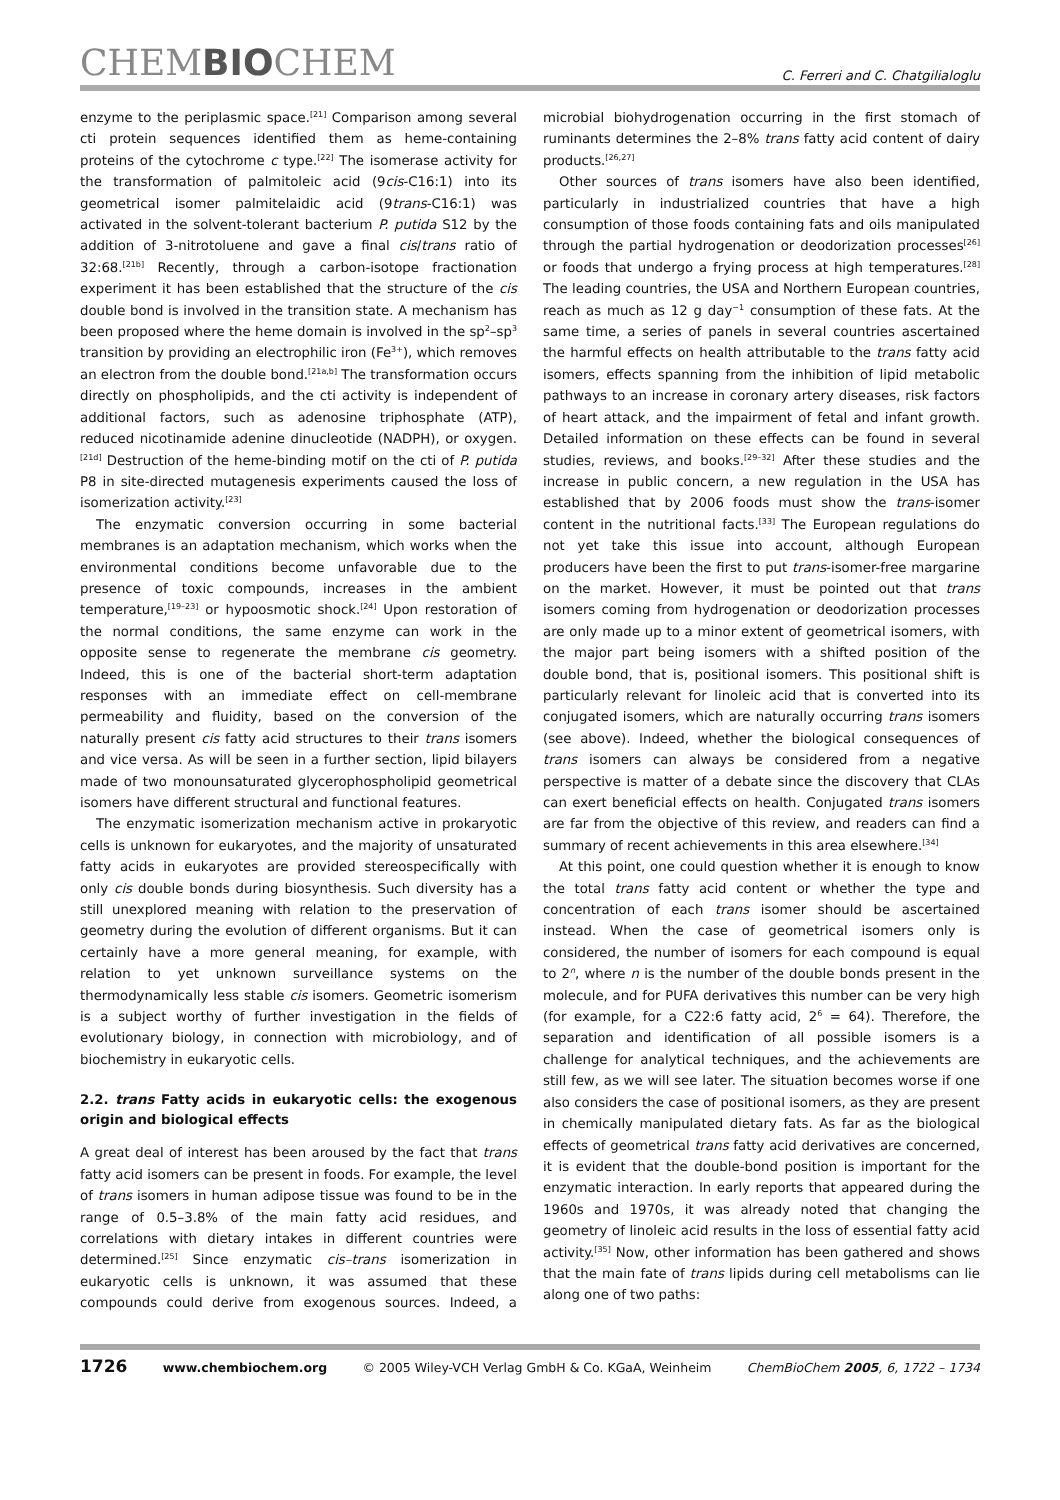CHEMBIOCHEM
C. Ferreri and C. Chatgilialoglu
enzyme to the periplasmic space.<sup>[21]</sup> Comparison among several cti protein sequences identified them as heme-containing proteins of the cytochrome c type.<sup>[22]</sup> The isomerase activity for the transformation of palmitoleic acid (9cis-C16:1) into its geometrical isomer palmitelaidic acid (9trans-C16:1) was activated in the solvent-tolerant bacterium P. putida S12 by the addition of 3-nitrotoluene and gave a final cis/trans ratio of 32:68.<sup>[21b]</sup> Recently, through a carbon-isotope fractionation experiment it has been established that the structure of the cis double bond is involved in the transition state. A mechanism has been proposed where the heme domain is involved in the sp<sup>2</sup>–sp<sup>3</sup> transition by providing an electrophilic iron (Fe<sup>3+</sup>), which removes an electron from the double bond.<sup>[21a,b]</sup> The transformation occurs directly on phospholipids, and the cti activity is independent of additional factors, such as adenosine triphosphate (ATP), reduced nicotinamide adenine dinucleotide (NADPH), or oxygen.<sup>[21d]</sup> Destruction of the heme-binding motif on the cti of P. putida P8 in site-directed mutagenesis experiments caused the loss of isomerization activity.<sup>[23]</sup>
The enzymatic conversion occurring in some bacterial membranes is an adaptation mechanism, which works when the environmental conditions become unfavorable due to the presence of toxic compounds, increases in the ambient temperature,<sup>[19–23]</sup> or hypoosmotic shock.<sup>[24]</sup> Upon restoration of the normal conditions, the same enzyme can work in the opposite sense to regenerate the membrane cis geometry. Indeed, this is one of the bacterial short-term adaptation responses with an immediate effect on cell-membrane permeability and fluidity, based on the conversion of the naturally present cis fatty acid structures to their trans isomers and vice versa. As will be seen in a further section, lipid bilayers made of two monounsaturated glycerophospholipid geometrical isomers have different structural and functional features.
The enzymatic isomerization mechanism active in prokaryotic cells is unknown for eukaryotes, and the majority of unsaturated fatty acids in eukaryotes are provided stereospecifically with only cis double bonds during biosynthesis. Such diversity has a still unexplored meaning with relation to the preservation of geometry during the evolution of different organisms. But it can certainly have a more general meaning, for example, with relation to yet unknown surveillance systems on the thermodynamically less stable cis isomers. Geometric isomerism is a subject worthy of further investigation in the fields of evolutionary biology, in connection with microbiology, and of biochemistry in eukaryotic cells.
2.2. trans Fatty acids in eukaryotic cells: the exogenous origin and biological effects
A great deal of interest has been aroused by the fact that trans fatty acid isomers can be present in foods. For example, the level of trans isomers in human adipose tissue was found to be in the range of 0.5–3.8% of the main fatty acid residues, and correlations with dietary intakes in different countries were determined.<sup>[25]</sup> Since enzymatic cis–trans isomerization in eukaryotic cells is unknown, it was assumed that these compounds could derive from exogenous sources. Indeed, a microbial biohydrogenation occurring in the first stomach of ruminants determines the 2–8% trans fatty acid content of dairy products.<sup>[26,27]</sup>
Other sources of trans isomers have also been identified, particularly in industrialized countries that have a high consumption of those foods containing fats and oils manipulated through the partial hydrogenation or deodorization processes<sup>[26]</sup> or foods that undergo a frying process at high temperatures.<sup>[28]</sup> The leading countries, the USA and Northern European countries, reach as much as 12 g day<sup>−1</sup> consumption of these fats. At the same time, a series of panels in several countries ascertained the harmful effects on health attributable to the trans fatty acid isomers, effects spanning from the inhibition of lipid metabolic pathways to an increase in coronary artery diseases, risk factors of heart attack, and the impairment of fetal and infant growth. Detailed information on these effects can be found in several studies, reviews, and books.<sup>[29–32]</sup> After these studies and the increase in public concern, a new regulation in the USA has established that by 2006 foods must show the trans-isomer content in the nutritional facts.<sup>[33]</sup> The European regulations do not yet take this issue into account, although European producers have been the first to put trans-isomer-free margarine on the market. However, it must be pointed out that trans isomers coming from hydrogenation or deodorization processes are only made up to a minor extent of geometrical isomers, with the major part being isomers with a shifted position of the double bond, that is, positional isomers. This positional shift is particularly relevant for linoleic acid that is converted into its conjugated isomers, which are naturally occurring trans isomers (see above). Indeed, whether the biological consequences of trans isomers can always be considered from a negative perspective is matter of a debate since the discovery that CLAs can exert beneficial effects on health. Conjugated trans isomers are far from the objective of this review, and readers can find a summary of recent achievements in this area elsewhere.<sup>[34]</sup>
At this point, one could question whether it is enough to know the total trans fatty acid content or whether the type and concentration of each trans isomer should be ascertained instead. When the case of geometrical isomers only is considered, the number of isomers for each compound is equal to 2<sup>n</sup>, where n is the number of the double bonds present in the molecule, and for PUFA derivatives this number can be very high (for example, for a C22:6 fatty acid, 2<sup>6</sup> = 64). Therefore, the separation and identification of all possible isomers is a challenge for analytical techniques, and the achievements are still few, as we will see later. The situation becomes worse if one also considers the case of positional isomers, as they are present in chemically manipulated dietary fats. As far as the biological effects of geometrical trans fatty acid derivatives are concerned, it is evident that the double-bond position is important for the enzymatic interaction. In early reports that appeared during the 1960s and 1970s, it was already noted that changing the geometry of linoleic acid results in the loss of essential fatty acid activity.<sup>[35]</sup> Now, other information has been gathered and shows that the main fate of trans lipids during cell metabolisms can lie along one of two paths:
1726 www.chembiochem.org © 2005 Wiley-VCH Verlag GmbH & Co. KGaA, Weinheim ChemBioChem 2005, 6, 1722 – 1734